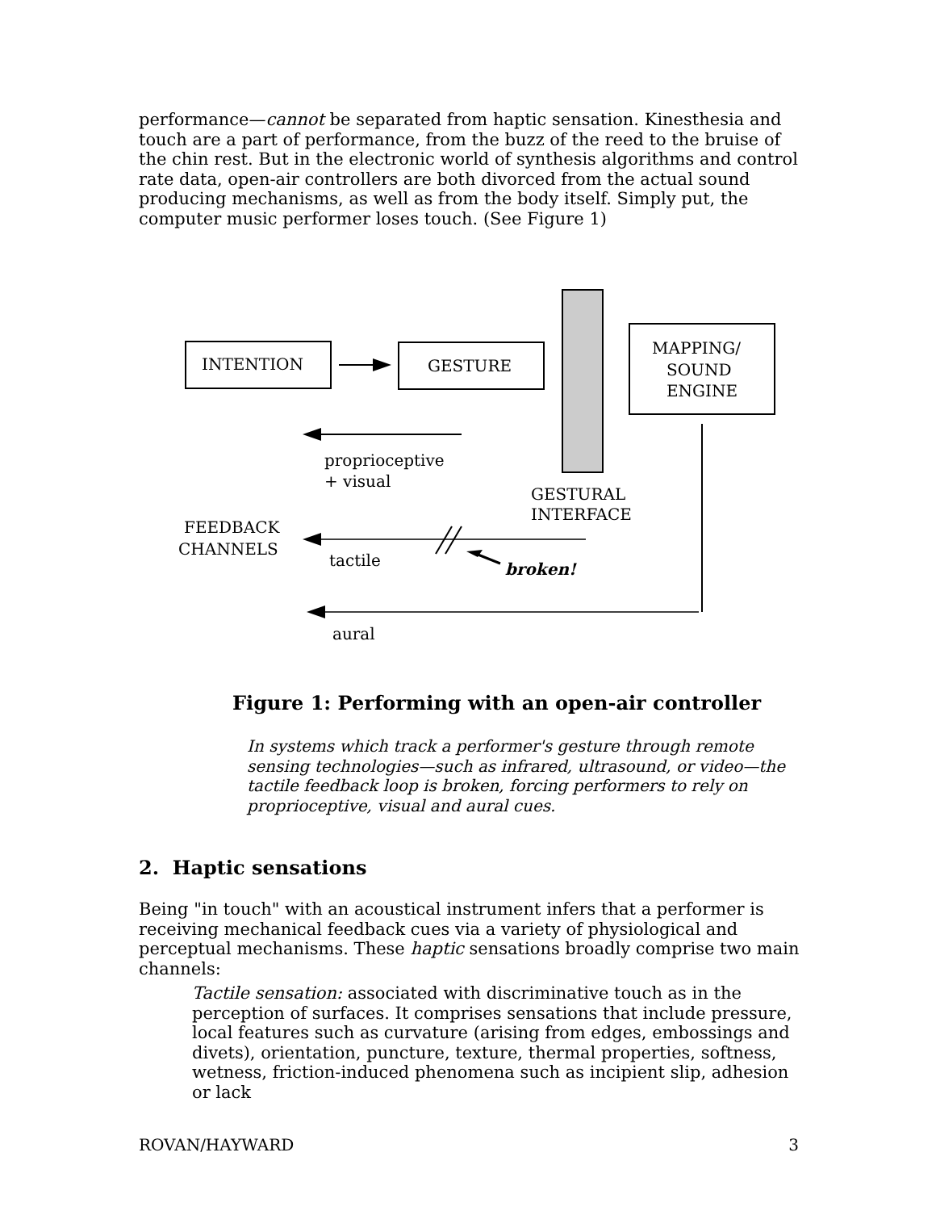performance—cannot be separated from haptic sensation. Kinesthesia and touch are a part of performance, from the buzz of the reed to the bruise of the chin rest. But in the electronic world of synthesis algorithms and control rate data, open-air controllers are both divorced from the actual sound producing mechanisms, as well as from the body itself. Simply put, the computer music performer loses touch. (See Figure 1)
INTENTION
GESTURE
MAPPING/
SOUND
ENGINE
proprioceptive
+ visual
GESTURAL
INTERFACE
FEEDBACK
CHANNELS
tactile
broken!
aural
Figure 1: Performing with an open-air controller
In systems which track a performer's gesture through remote sensing technologies—such as infrared, ultrasound, or video—the tactile feedback loop is broken, forcing performers to rely on proprioceptive, visual and aural cues.
2. Haptic sensations
Being "in touch" with an acoustical instrument infers that a performer is receiving mechanical feedback cues via a variety of physiological and perceptual mechanisms. These haptic sensations broadly comprise two main channels:
Tactile sensation: associated with discriminative touch as in the perception of surfaces. It comprises sensations that include pressure, local features such as curvature (arising from edges, embossings and divets), orientation, puncture, texture, thermal properties, softness, wetness, friction-induced phenomena such as incipient slip, adhesion or lack
ROVAN/HAYWARD 3